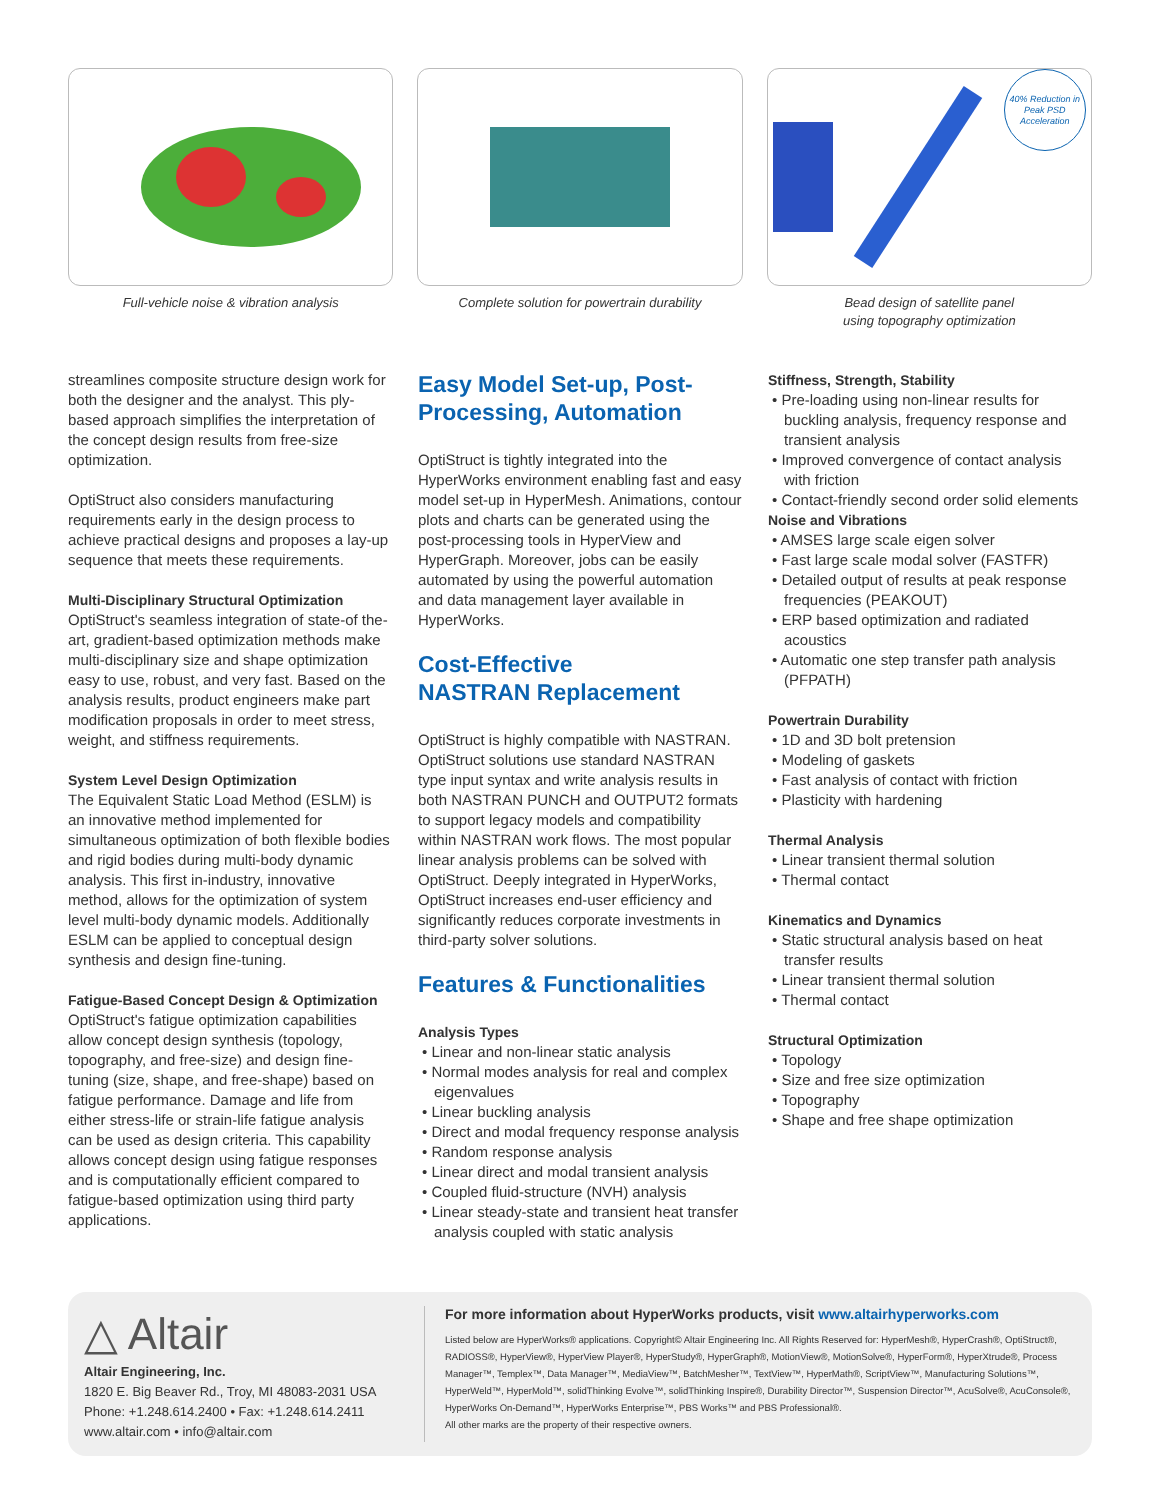Full-vehicle noise & vibration analysis
Complete solution for powertrain durability
40% Reduction in Peak PSD Acceleration
Bead design of satellite panel
using topography optimization
streamlines composite structure design work for both the designer and the analyst. This ply-based approach simplifies the interpretation of the concept design results from free-size optimization.
OptiStruct also considers manufacturing requirements early in the design process to achieve practical designs and proposes a lay-up sequence that meets these requirements.
Multi-Disciplinary Structural Optimization
OptiStruct's seamless integration of state-of the-art, gradient-based optimization methods make multi-disciplinary size and shape optimization easy to use, robust, and very fast. Based on the analysis results, product engineers make part modification proposals in order to meet stress, weight, and stiffness requirements.
System Level Design Optimization
The Equivalent Static Load Method (ESLM) is an innovative method implemented for simultaneous optimization of both flexible bodies and rigid bodies during multi-body dynamic analysis. This first in-industry, innovative method, allows for the optimization of system level multi-body dynamic models. Additionally ESLM can be applied to conceptual design synthesis and design fine-tuning.
Fatigue-Based Concept Design & Optimization
OptiStruct's fatigue optimization capabilities allow concept design synthesis (topology, topography, and free-size) and design fine-tuning (size, shape, and free-shape) based on fatigue performance. Damage and life from either stress-life or strain-life fatigue analysis can be used as design criteria. This capability allows concept design using fatigue responses and is computationally efficient compared to fatigue-based optimization using third party applications.
Easy Model Set-up, Post-Processing, Automation
OptiStruct is tightly integrated into the HyperWorks environment enabling fast and easy model set-up in HyperMesh. Animations, contour plots and charts can be generated using the post-processing tools in HyperView and HyperGraph. Moreover, jobs can be easily automated by using the powerful automation and data management layer available in HyperWorks.
Cost-Effective
NASTRAN Replacement
OptiStruct is highly compatible with NASTRAN. OptiStruct solutions use standard NASTRAN type input syntax and write analysis results in both NASTRAN PUNCH and OUTPUT2 formats to support legacy models and compatibility within NASTRAN work flows. The most popular linear analysis problems can be solved with OptiStruct. Deeply integrated in HyperWorks, OptiStruct increases end-user efficiency and significantly reduces corporate investments in third-party solver solutions.
Features & Functionalities
Analysis Types
• Linear and non-linear static analysis
• Normal modes analysis for real and complex eigenvalues
• Linear buckling analysis
• Direct and modal frequency response analysis
• Random response analysis
• Linear direct and modal transient analysis
• Coupled fluid-structure (NVH) analysis
• Linear steady-state and transient heat transfer analysis coupled with static analysis
Stiffness, Strength, Stability
• Pre-loading using non-linear results for buckling analysis, frequency response and transient analysis
• Improved convergence of contact analysis with friction
• Contact-friendly second order solid elements
Noise and Vibrations
• AMSES large scale eigen solver
• Fast large scale modal solver (FASTFR)
• Detailed output of results at peak response frequencies (PEAKOUT)
• ERP based optimization and radiated acoustics
• Automatic one step transfer path analysis (PFPATH)
Powertrain Durability
• 1D and 3D bolt pretension
• Modeling of gaskets
• Fast analysis of contact with friction
• Plasticity with hardening
Thermal Analysis
• Linear transient thermal solution
• Thermal contact
Kinematics and Dynamics
• Static structural analysis based on heat transfer results
• Linear transient thermal solution
• Thermal contact
Structural Optimization
• Topology
• Size and free size optimization
• Topography
• Shape and free shape optimization
△ Altair
Altair Engineering, Inc.
1820 E. Big Beaver Rd., Troy, MI 48083-2031 USA
Phone: +1.248.614.2400 • Fax: +1.248.614.2411
www.altair.com • info@altair.com
For more information about HyperWorks products, visit www.altairhyperworks.com
Listed below are HyperWorks® applications. Copyright© Altair Engineering Inc. All Rights Reserved for: HyperMesh®, HyperCrash®, OptiStruct®, RADIOSS®, HyperView®, HyperView Player®, HyperStudy®, HyperGraph®, MotionView®, MotionSolve®, HyperForm®, HyperXtrude®, Process Manager™, Templex™, Data Manager™, MediaView™, BatchMesher™, TextView™, HyperMath®, ScriptView™, Manufacturing Solutions™, HyperWeld™, HyperMold™, solidThinking Evolve™, solidThinking Inspire®, Durability Director™, Suspension Director™, AcuSolve®, AcuConsole®, HyperWorks On-Demand™, HyperWorks Enterprise™, PBS Works™ and PBS Professional®.
All other marks are the property of their respective owners.